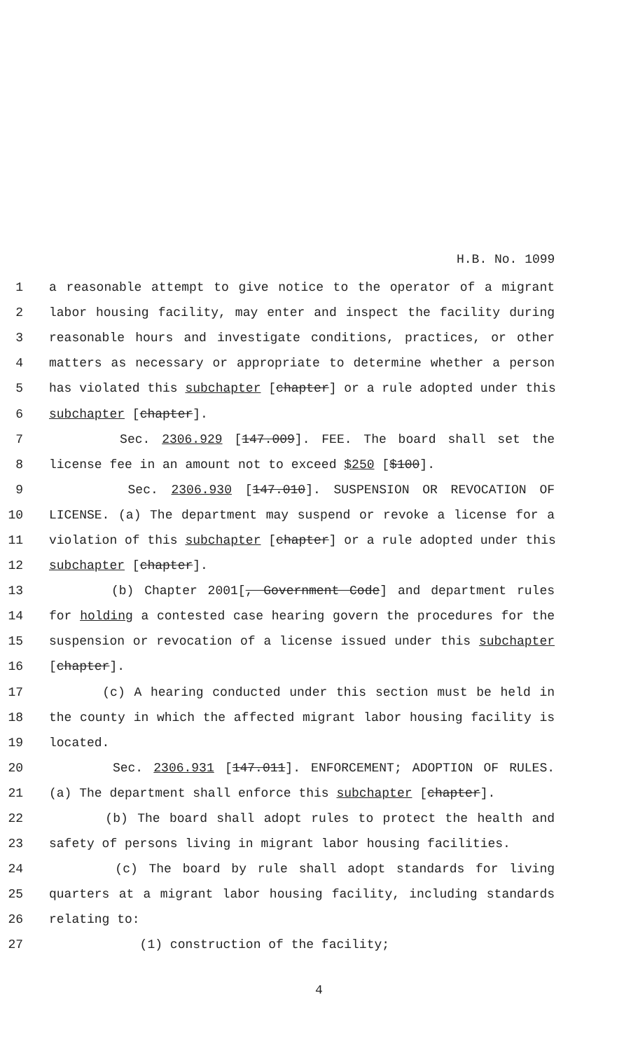H.B. No. 1099
1 a reasonable attempt to give notice to the operator of a migrant
2 labor housing facility, may enter and inspect the facility during
3 reasonable hours and investigate conditions, practices, or other
4 matters as necessary or appropriate to determine whether a person
5 has violated this subchapter [chapter] or a rule adopted under this
6 subchapter [chapter].
7 Sec. 2306.929 [147.009]. FEE. The board shall set the
8 license fee in an amount not to exceed $250 [$100].
9 Sec. 2306.930 [147.010]. SUSPENSION OR REVOCATION OF
10 LICENSE. (a) The department may suspend or revoke a license for a
11 violation of this subchapter [chapter] or a rule adopted under this
12 subchapter [chapter].
13 (b) Chapter 2001[, Government Code] and department rules
14 for holding a contested case hearing govern the procedures for the
15 suspension or revocation of a license issued under this subchapter
16 [chapter].
17 (c) A hearing conducted under this section must be held in
18 the county in which the affected migrant labor housing facility is
19 located.
20 Sec. 2306.931 [147.011]. ENFORCEMENT; ADOPTION OF RULES.
21 (a) The department shall enforce this subchapter [chapter].
22 (b) The board shall adopt rules to protect the health and
23 safety of persons living in migrant labor housing facilities.
24 (c) The board by rule shall adopt standards for living
25 quarters at a migrant labor housing facility, including standards
26 relating to:
27 (1) construction of the facility;
4